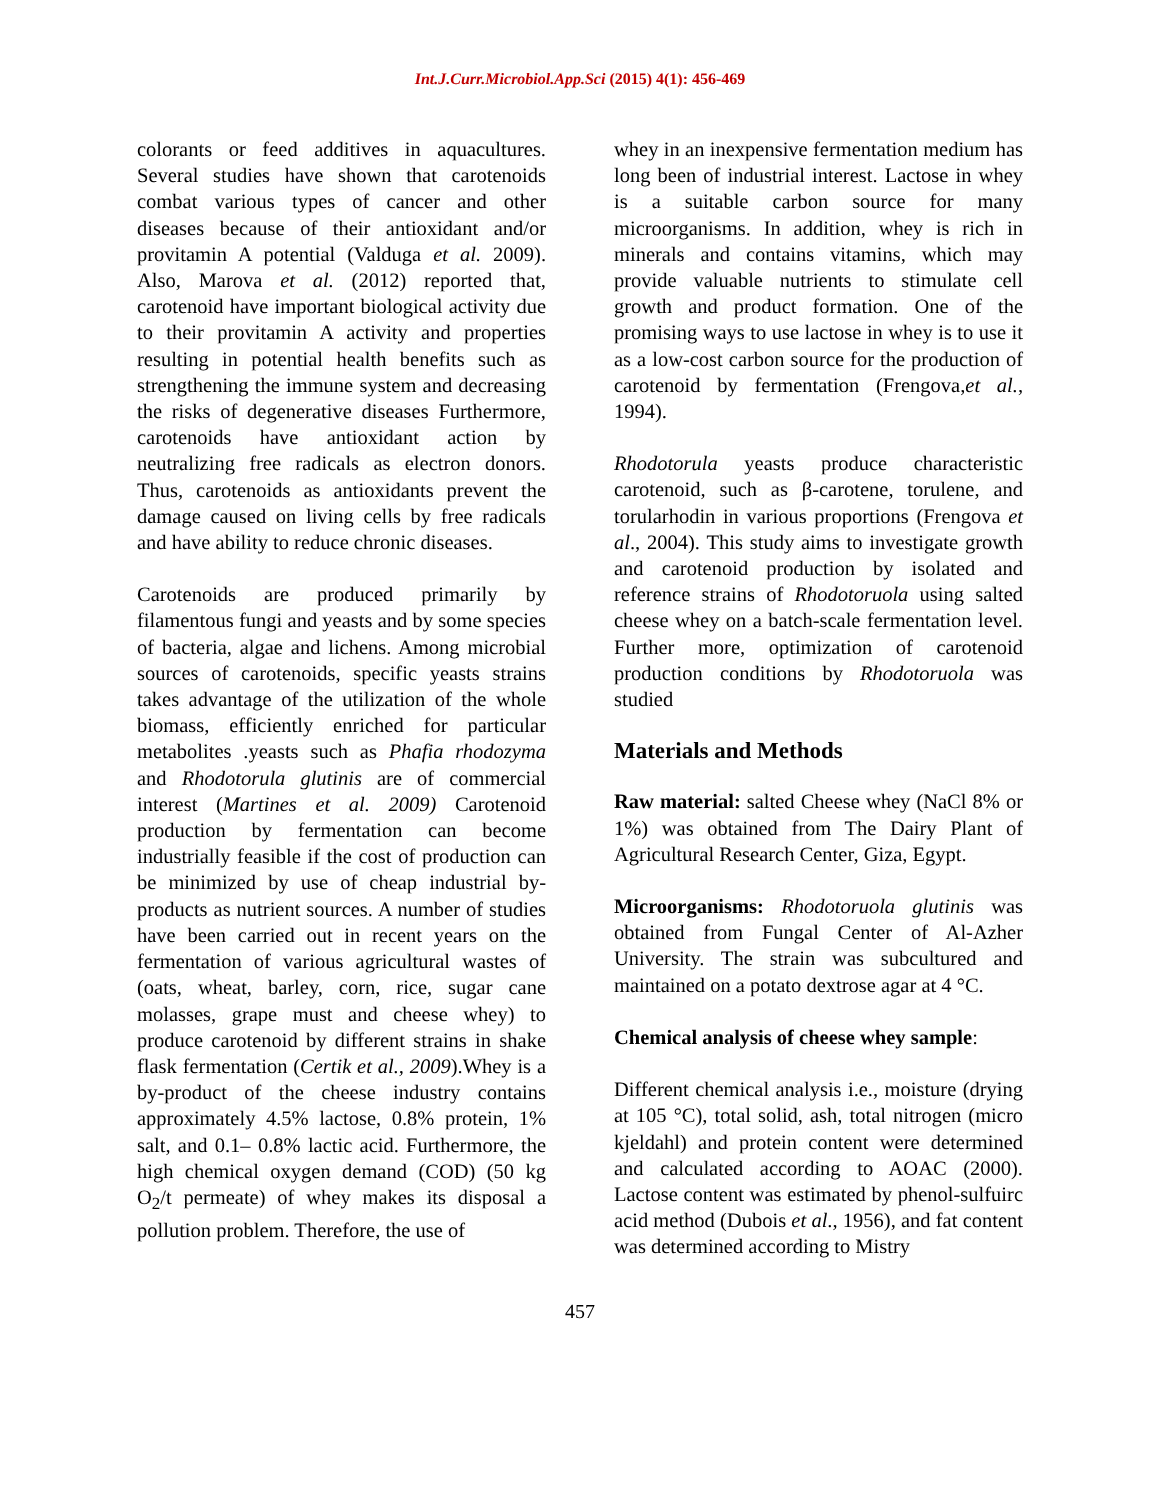Int.J.Curr.Microbiol.App.Sci (2015) 4(1): 456-469
colorants or feed additives in aquacultures. Several studies have shown that carotenoids combat various types of cancer and other diseases because of their antioxidant and/or provitamin A potential (Valduga et al. 2009). Also, Marova et al. (2012) reported that, carotenoid have important biological activity due to their provitamin A activity and properties resulting in potential health benefits such as strengthening the immune system and decreasing the risks of degenerative diseases Furthermore, carotenoids have antioxidant action by neutralizing free radicals as electron donors. Thus, carotenoids as antioxidants prevent the damage caused on living cells by free radicals and have ability to reduce chronic diseases.
Carotenoids are produced primarily by filamentous fungi and yeasts and by some species of bacteria, algae and lichens. Among microbial sources of carotenoids, specific yeasts strains takes advantage of the utilization of the whole biomass, efficiently enriched for particular metabolites .yeasts such as Phafia rhodozyma and Rhodotorula glutinis are of commercial interest (Martines et al. 2009) Carotenoid production by fermentation can become industrially feasible if the cost of production can be minimized by use of cheap industrial by-products as nutrient sources. A number of studies have been carried out in recent years on the fermentation of various agricultural wastes of (oats, wheat, barley, corn, rice, sugar cane molasses, grape must and cheese whey) to produce carotenoid by different strains in shake flask fermentation (Certik et al., 2009).Whey is a by-product of the cheese industry contains approximately 4.5% lactose, 0.8% protein, 1% salt, and 0.1– 0.8% lactic acid. Furthermore, the high chemical oxygen demand (COD) (50 kg O<sub>2</sub>/t permeate) of whey makes its disposal a pollution problem. Therefore, the use of
whey in an inexpensive fermentation medium has long been of industrial interest. Lactose in whey is a suitable carbon source for many microorganisms. In addition, whey is rich in minerals and contains vitamins, which may provide valuable nutrients to stimulate cell growth and product formation. One of the promising ways to use lactose in whey is to use it as a low-cost carbon source for the production of carotenoid by fermentation (Frengova,et al., 1994).
Rhodotorula yeasts produce characteristic carotenoid, such as β-carotene, torulene, and torularhodin in various proportions (Frengova et al., 2004). This study aims to investigate growth and carotenoid production by isolated and reference strains of Rhodotoruola using salted cheese whey on a batch-scale fermentation level. Further more, optimization of carotenoid production conditions by Rhodotoruola was studied
Materials and Methods
Raw material: salted Cheese whey (NaCl 8% or 1%) was obtained from The Dairy Plant of Agricultural Research Center, Giza, Egypt.
Microorganisms: Rhodotoruola glutinis was obtained from Fungal Center of Al-Azher University. The strain was subcultured and maintained on a potato dextrose agar at 4 °C.
Chemical analysis of cheese whey sample:
Different chemical analysis i.e., moisture (drying at 105 °C), total solid, ash, total nitrogen (micro kjeldahl) and protein content were determined and calculated according to AOAC (2000). Lactose content was estimated by phenol-sulfuirc acid method (Dubois et al., 1956), and fat content was determined according to Mistry
457